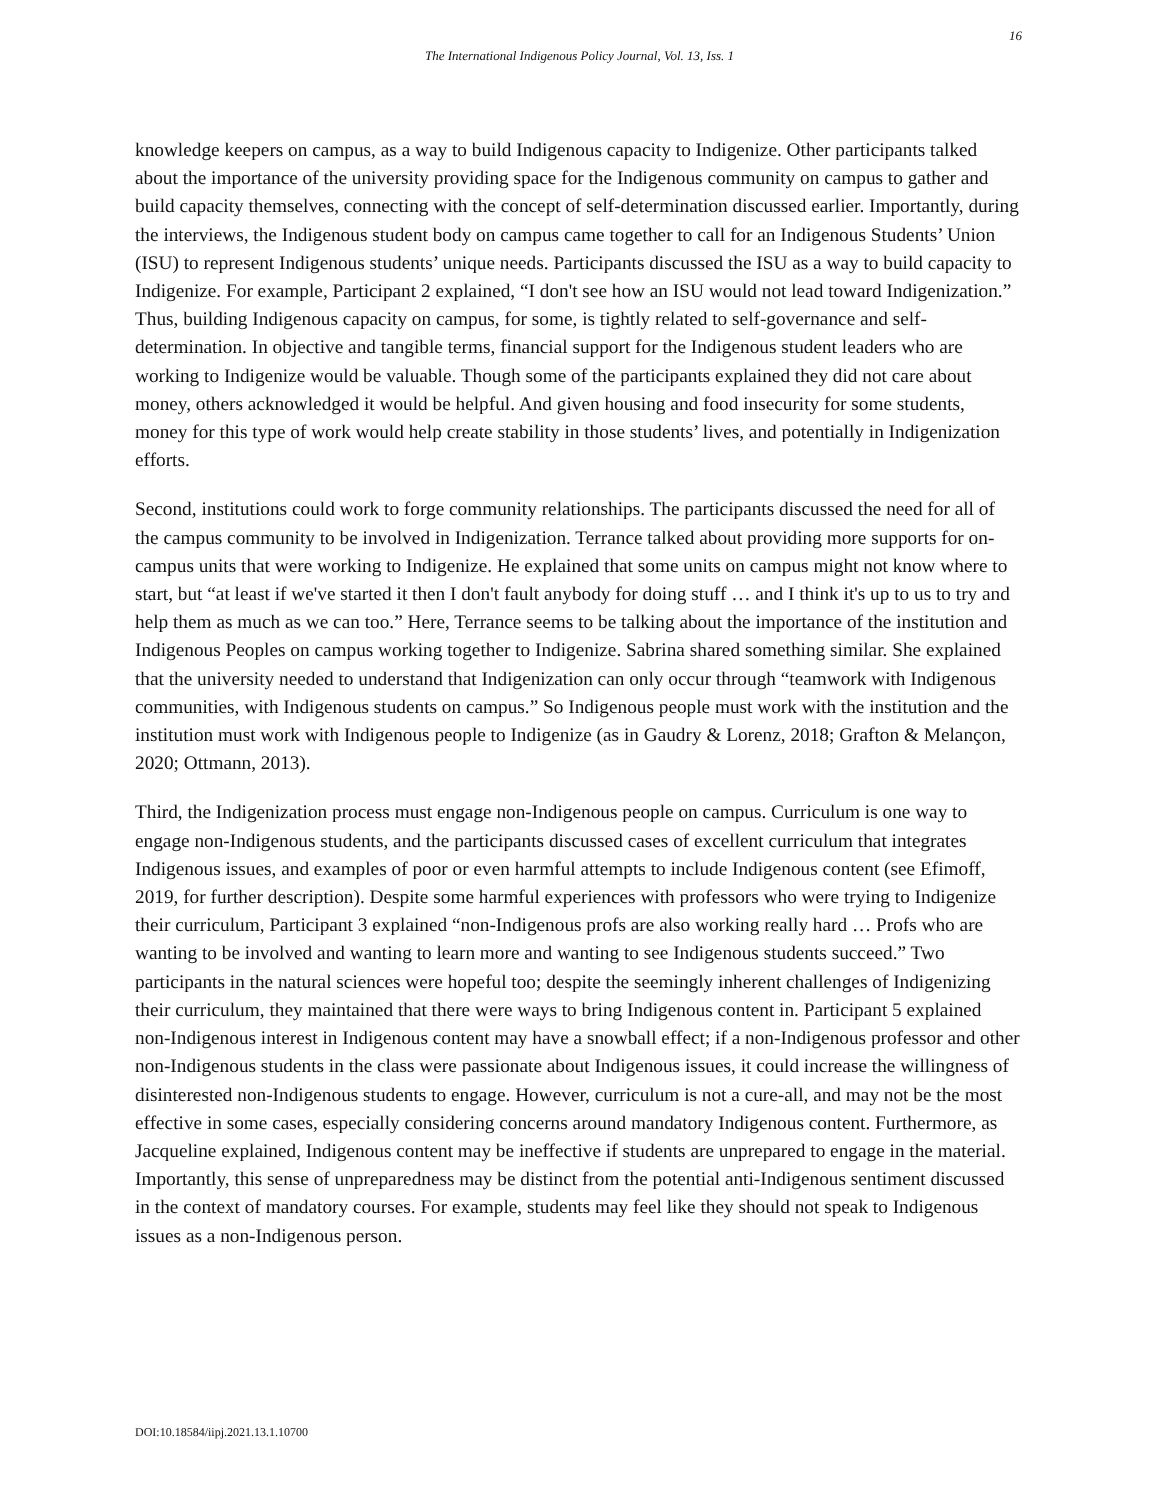16
The International Indigenous Policy Journal, Vol. 13, Iss. 1
knowledge keepers on campus, as a way to build Indigenous capacity to Indigenize. Other participants talked about the importance of the university providing space for the Indigenous community on campus to gather and build capacity themselves, connecting with the concept of self-determination discussed earlier. Importantly, during the interviews, the Indigenous student body on campus came together to call for an Indigenous Students’ Union (ISU) to represent Indigenous students’ unique needs. Participants discussed the ISU as a way to build capacity to Indigenize. For example, Participant 2 explained, “I don't see how an ISU would not lead toward Indigenization.” Thus, building Indigenous capacity on campus, for some, is tightly related to self-governance and self-determination. In objective and tangible terms, financial support for the Indigenous student leaders who are working to Indigenize would be valuable. Though some of the participants explained they did not care about money, others acknowledged it would be helpful. And given housing and food insecurity for some students, money for this type of work would help create stability in those students’ lives, and potentially in Indigenization efforts.
Second, institutions could work to forge community relationships. The participants discussed the need for all of the campus community to be involved in Indigenization. Terrance talked about providing more supports for on-campus units that were working to Indigenize. He explained that some units on campus might not know where to start, but “at least if we've started it then I don't fault anybody for doing stuff … and I think it's up to us to try and help them as much as we can too.” Here, Terrance seems to be talking about the importance of the institution and Indigenous Peoples on campus working together to Indigenize. Sabrina shared something similar. She explained that the university needed to understand that Indigenization can only occur through “teamwork with Indigenous communities, with Indigenous students on campus.” So Indigenous people must work with the institution and the institution must work with Indigenous people to Indigenize (as in Gaudry & Lorenz, 2018; Grafton & Melançon, 2020; Ottmann, 2013).
Third, the Indigenization process must engage non-Indigenous people on campus. Curriculum is one way to engage non-Indigenous students, and the participants discussed cases of excellent curriculum that integrates Indigenous issues, and examples of poor or even harmful attempts to include Indigenous content (see Efimoff, 2019, for further description). Despite some harmful experiences with professors who were trying to Indigenize their curriculum, Participant 3 explained “non-Indigenous profs are also working really hard … Profs who are wanting to be involved and wanting to learn more and wanting to see Indigenous students succeed.” Two participants in the natural sciences were hopeful too; despite the seemingly inherent challenges of Indigenizing their curriculum, they maintained that there were ways to bring Indigenous content in. Participant 5 explained non-Indigenous interest in Indigenous content may have a snowball effect; if a non-Indigenous professor and other non-Indigenous students in the class were passionate about Indigenous issues, it could increase the willingness of disinterested non-Indigenous students to engage. However, curriculum is not a cure-all, and may not be the most effective in some cases, especially considering concerns around mandatory Indigenous content. Furthermore, as Jacqueline explained, Indigenous content may be ineffective if students are unprepared to engage in the material. Importantly, this sense of unpreparedness may be distinct from the potential anti-Indigenous sentiment discussed in the context of mandatory courses. For example, students may feel like they should not speak to Indigenous issues as a non-Indigenous person.
DOI:10.18584/iipj.2021.13.1.10700